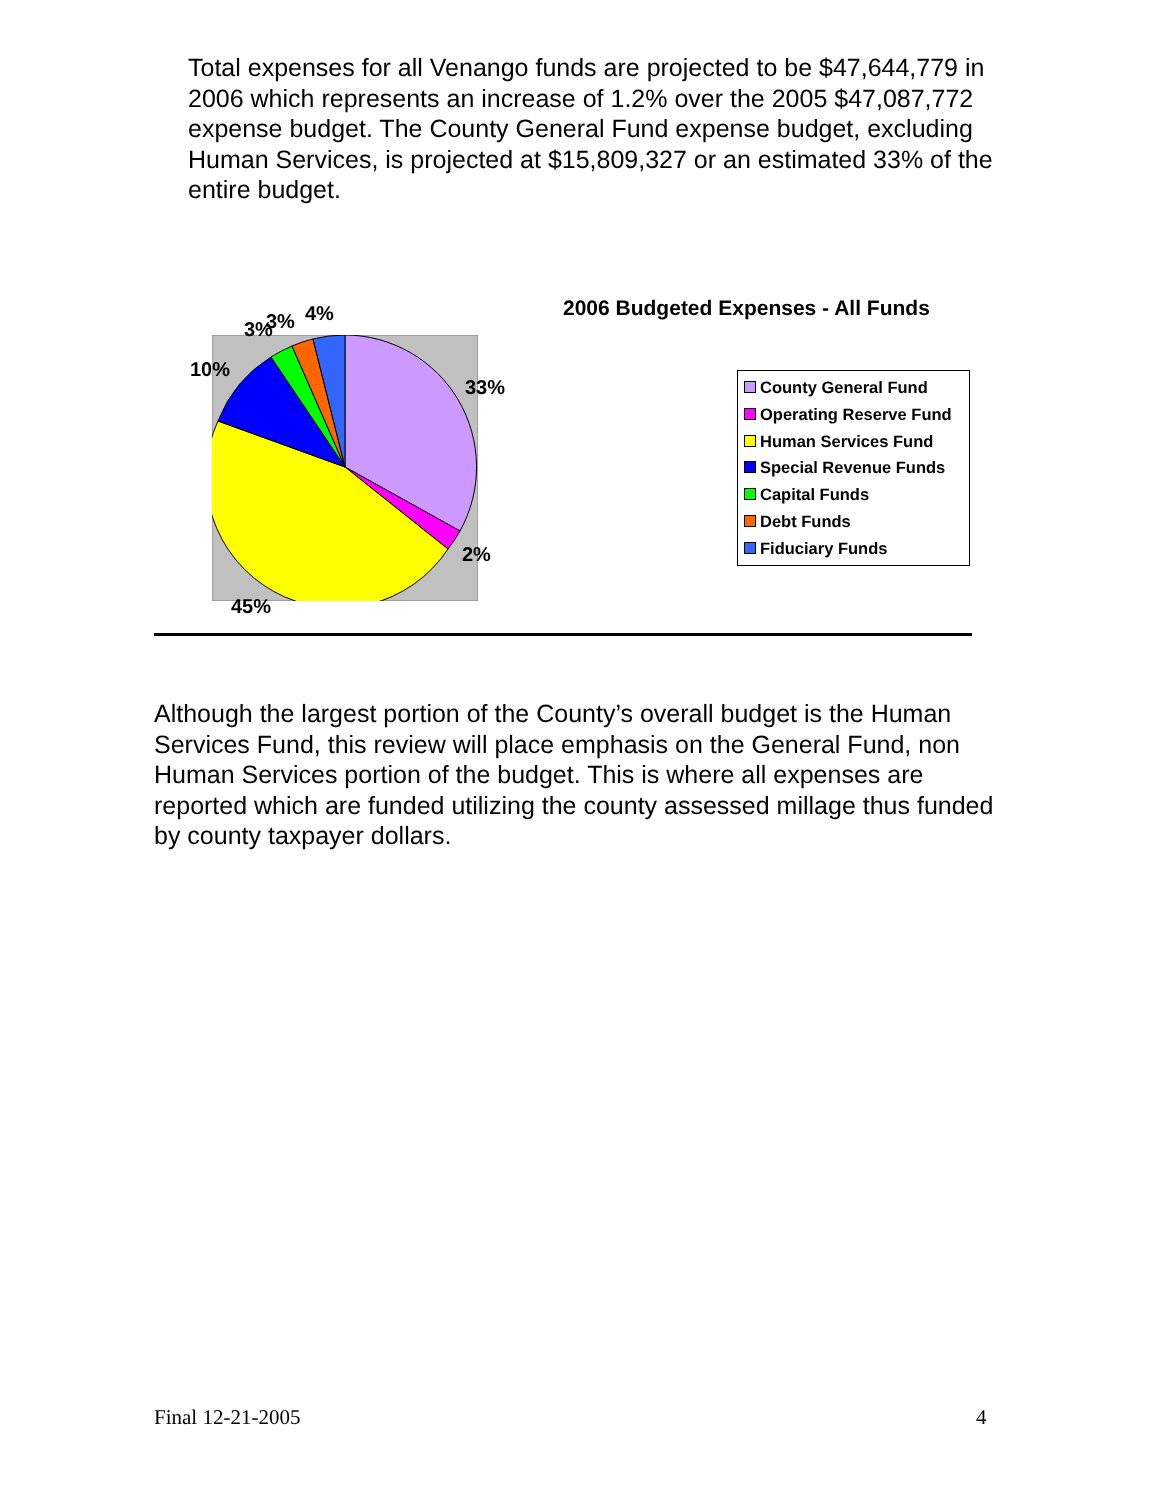Total expenses for all Venango funds are projected to be $47,644,779 in 2006 which represents an increase of 1.2% over the 2005 $47,087,772 expense budget. The County General Fund expense budget, excluding Human Services, is projected at $15,809,327 or an estimated 33% of the entire budget.
3% 3% 4%
10%
33%
2%
45%
2006 Budgeted Expenses - All Funds
County General Fund
Operating Reserve Fund
Human Services Fund
Special Revenue Funds
Capital Funds
Debt Funds
Fiduciary Funds
Although the largest portion of the County’s overall budget is the Human Services Fund, this review will place emphasis on the General Fund, non Human Services portion of the budget. This is where all expenses are reported which are funded utilizing the county assessed millage thus funded by county taxpayer dollars.
Final 12-21-2005 4